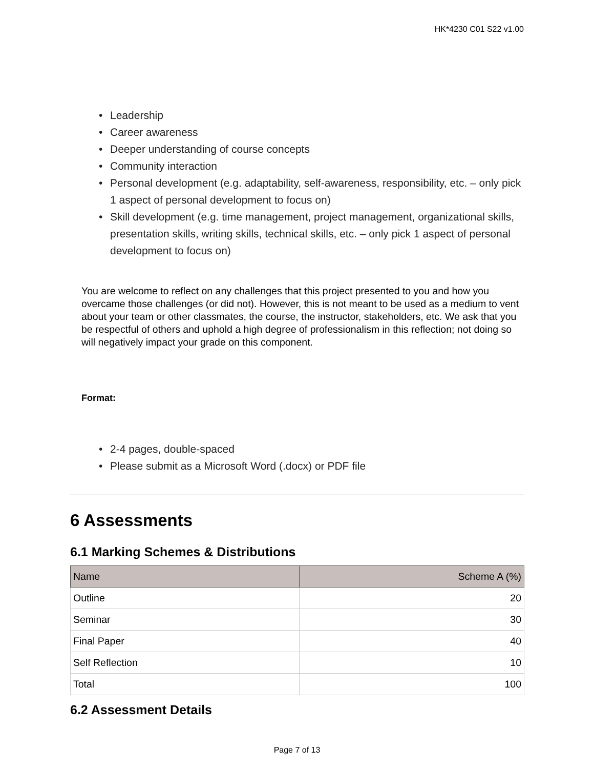HK*4230 C01 S22 v1.00
• Leadership
• Career awareness
• Deeper understanding of course concepts
• Community interaction
• Personal development (e.g. adaptability, self-awareness, responsibility, etc. – only pick 1 aspect of personal development to focus on)
• Skill development (e.g. time management, project management, organizational skills, presentation skills, writing skills, technical skills, etc. – only pick 1 aspect of personal development to focus on)
You are welcome to reflect on any challenges that this project presented to you and how you overcame those challenges (or did not). However, this is not meant to be used as a medium to vent about your team or other classmates, the course, the instructor, stakeholders, etc. We ask that you be respectful of others and uphold a high degree of professionalism in this reflection; not doing so will negatively impact your grade on this component.
Format:
• 2-4 pages, double-spaced
• Please submit as a Microsoft Word (.docx) or PDF file
6 Assessments
6.1 Marking Schemes & Distributions
| Name | Scheme A (%) |
| --- | --- |
| Outline | 20 |
| Seminar | 30 |
| Final Paper | 40 |
| Self Reflection | 10 |
| Total | 100 |
6.2 Assessment Details
Page 7 of 13